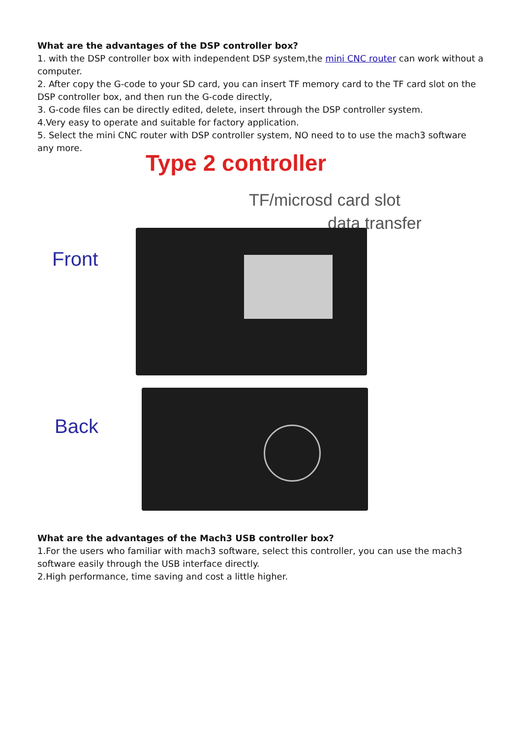What are the advantages of the DSP controller box?
1. with the DSP controller box with independent DSP system,the mini CNC router can work without a computer.
2. After copy the G-code to your SD card, you can insert TF memory card to the TF card slot on the DSP controller box, and then run the G-code directly,
3. G-code files can be directly edited, delete, insert through the DSP controller system.
4.Very easy to operate and suitable for factory application.
5. Select the mini CNC router with DSP controller system, NO need to to use the mach3 software any more.
Type 2 controller
TF/microsd card slot
data transfer
Front
Back
What are the advantages of the Mach3 USB controller box?
1.For the users who familiar with mach3 software, select this controller, you can use the mach3 software easily through the USB interface directly.
2.High performance, time saving and cost a little higher.